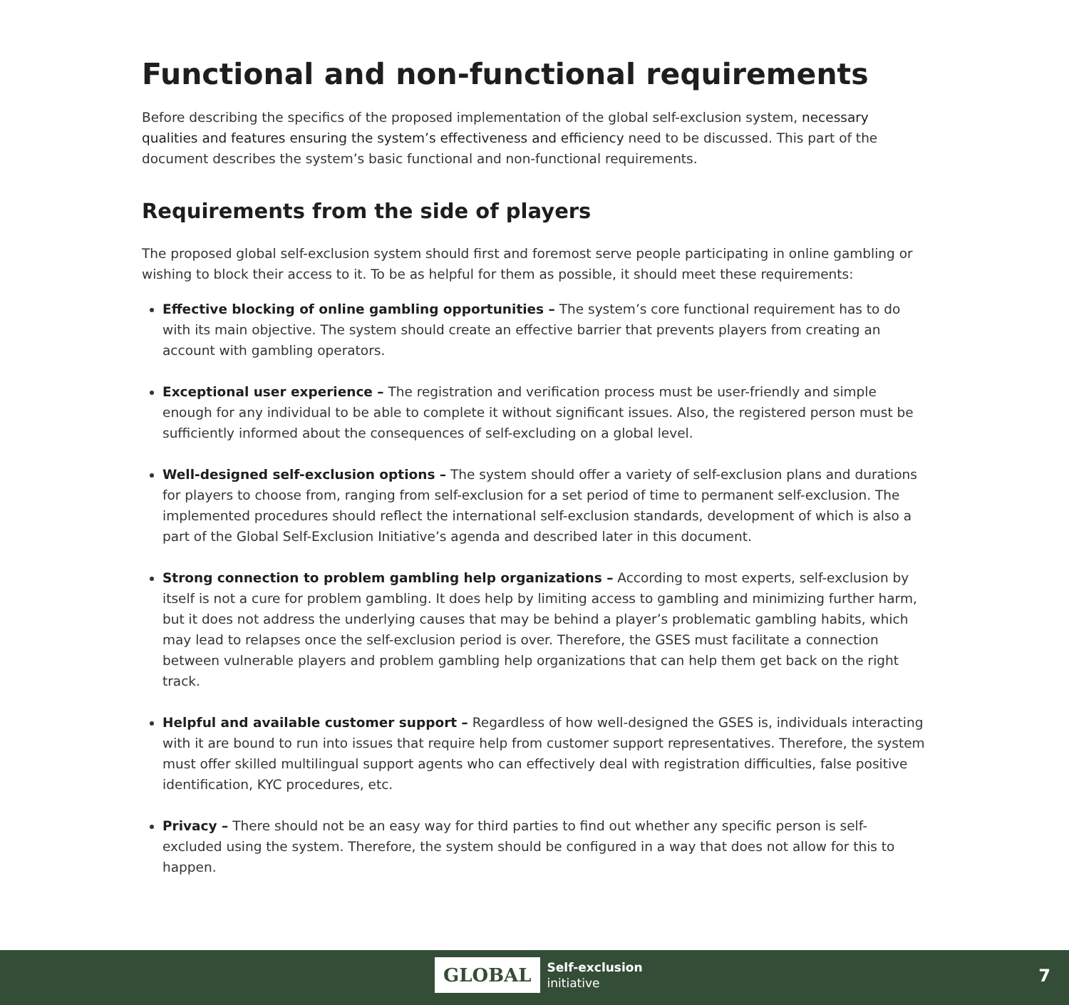Functional and non-functional requirements
Before describing the specifics of the proposed implementation of the global self-exclusion system, necessary qualities and features ensuring the system’s effectiveness and efficiency need to be discussed. This part of the document describes the system’s basic functional and non-functional requirements.
Requirements from the side of players
The proposed global self-exclusion system should first and foremost serve people participating in online gambling or wishing to block their access to it. To be as helpful for them as possible, it should meet these requirements:
Effective blocking of online gambling opportunities – The system’s core functional requirement has to do with its main objective. The system should create an effective barrier that prevents players from creating an account with gambling operators.
Exceptional user experience – The registration and verification process must be user-friendly and simple enough for any individual to be able to complete it without significant issues. Also, the registered person must be sufficiently informed about the consequences of self-excluding on a global level.
Well-designed self-exclusion options – The system should offer a variety of self-exclusion plans and durations for players to choose from, ranging from self-exclusion for a set period of time to permanent self-exclusion. The implemented procedures should reflect the international self-exclusion standards, development of which is also a part of the Global Self-Exclusion Initiative’s agenda and described later in this document.
Strong connection to problem gambling help organizations – According to most experts, self-exclusion by itself is not a cure for problem gambling. It does help by limiting access to gambling and minimizing further harm, but it does not address the underlying causes that may be behind a player’s problematic gambling habits, which may lead to relapses once the self-exclusion period is over. Therefore, the GSES must facilitate a connection between vulnerable players and problem gambling help organizations that can help them get back on the right track.
Helpful and available customer support – Regardless of how well-designed the GSES is, individuals interacting with it are bound to run into issues that require help from customer support representatives. Therefore, the system must offer skilled multilingual support agents who can effectively deal with registration difficulties, false positive identification, KYC procedures, etc.
Privacy – There should not be an easy way for third parties to find out whether any specific person is self-excluded using the system. Therefore, the system should be configured in a way that does not allow for this to happen.
GLOBAL Self-exclusion
initiative
7